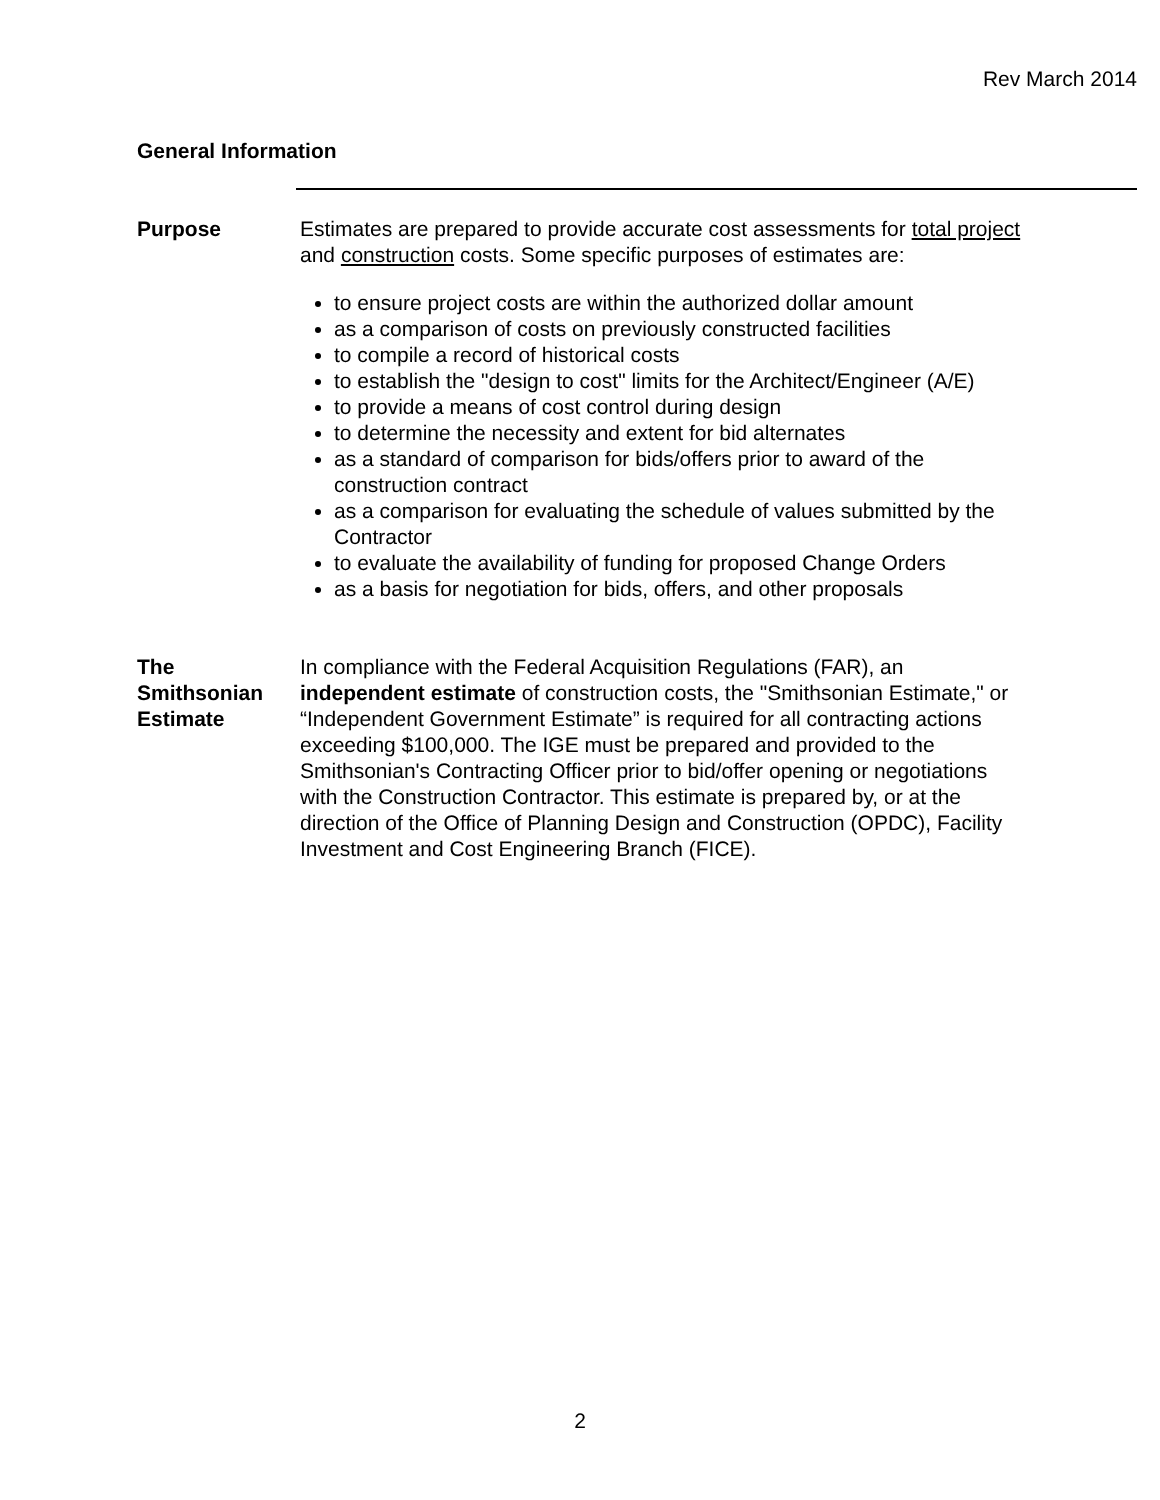Rev March 2014
General Information
Purpose Estimates are prepared to provide accurate cost assessments for total project and construction costs. Some specific purposes of estimates are:
to ensure project costs are within the authorized dollar amount
as a comparison of costs on previously constructed facilities
to compile a record of historical costs
to establish the "design to cost" limits for the Architect/Engineer (A/E)
to provide a means of cost control during design
to determine the necessity and extent for bid alternates
as a standard of comparison for bids/offers prior to award of the construction contract
as a comparison for evaluating the schedule of values submitted by the Contractor
to evaluate the availability of funding for proposed Change Orders
as a basis for negotiation for bids, offers, and other proposals
The
Smithsonian
Estimate
In compliance with the Federal Acquisition Regulations (FAR), an independent estimate of construction costs, the "Smithsonian Estimate," or “Independent Government Estimate” is required for all contracting actions exceeding $100,000. The IGE must be prepared and provided to the Smithsonian's Contracting Officer prior to bid/offer opening or negotiations with the Construction Contractor. This estimate is prepared by, or at the direction of the Office of Planning Design and Construction (OPDC), Facility Investment and Cost Engineering Branch (FICE).
2